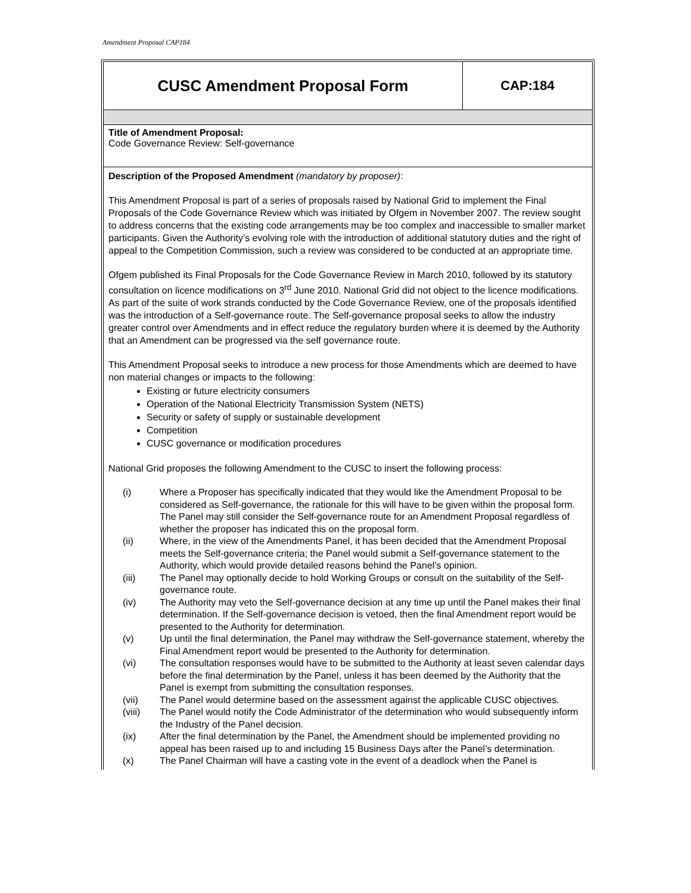Amendment Proposal CAP184
| CUSC Amendment Proposal Form | CAP:184 |
Title of Amendment Proposal:
Code Governance Review: Self-governance
Description of the Proposed Amendment (mandatory by proposer):
This Amendment Proposal is part of a series of proposals raised by National Grid to implement the Final Proposals of the Code Governance Review which was initiated by Ofgem in November 2007. The review sought to address concerns that the existing code arrangements may be too complex and inaccessible to smaller market participants. Given the Authority’s evolving role with the introduction of additional statutory duties and the right of appeal to the Competition Commission, such a review was considered to be conducted at an appropriate time.
Ofgem published its Final Proposals for the Code Governance Review in March 2010, followed by its statutory consultation on licence modifications on 3<sup>rd</sup> June 2010. National Grid did not object to the licence modifications. As part of the suite of work strands conducted by the Code Governance Review, one of the proposals identified was the introduction of a Self-governance route. The Self-governance proposal seeks to allow the industry greater control over Amendments and in effect reduce the regulatory burden where it is deemed by the Authority that an Amendment can be progressed via the self governance route.
This Amendment Proposal seeks to introduce a new process for those Amendments which are deemed to have non material changes or impacts to the following:
Existing or future electricity consumers
Operation of the National Electricity Transmission System (NETS)
Security or safety of supply or sustainable development
Competition
CUSC governance or modification procedures
National Grid proposes the following Amendment to the CUSC to insert the following process:
| (i) | Where a Proposer has specifically indicated that they would like the Amendment Proposal to be considered as Self-governance, the rationale for this will have to be given within the proposal form. The Panel may still consider the Self-governance route for an Amendment Proposal regardless of whether the proposer has indicated this on the proposal form. |
| (ii) | Where, in the view of the Amendments Panel, it has been decided that the Amendment Proposal meets the Self-governance criteria; the Panel would submit a Self-governance statement to the Authority, which would provide detailed reasons behind the Panel’s opinion. |
| (iii) | The Panel may optionally decide to hold Working Groups or consult on the suitability of the Self-governance route. |
| (iv) | The Authority may veto the Self-governance decision at any time up until the Panel makes their final determination. If the Self-governance decision is vetoed, then the final Amendment report would be presented to the Authority for determination. |
| (v) | Up until the final determination, the Panel may withdraw the Self-governance statement, whereby the Final Amendment report would be presented to the Authority for determination. |
| (vi) | The consultation responses would have to be submitted to the Authority at least seven calendar days before the final determination by the Panel, unless it has been deemed by the Authority that the Panel is exempt from submitting the consultation responses. |
| (vii) | The Panel would determine based on the assessment against the applicable CUSC objectives. |
| (viii) | The Panel would notify the Code Administrator of the determination who would subsequently inform the Industry of the Panel decision. |
| (ix) | After the final determination by the Panel, the Amendment should be implemented providing no appeal has been raised up to and including 15 Business Days after the Panel’s determination. |
| (x) | The Panel Chairman will have a casting vote in the event of a deadlock when the Panel is |